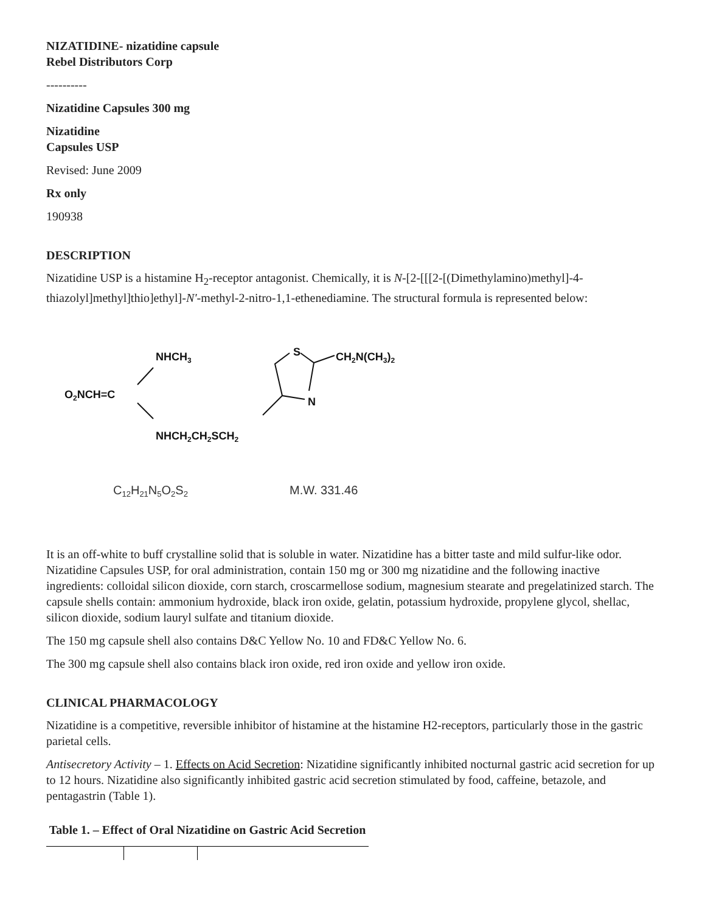NIZATIDINE- nizatidine capsule
Rebel Distributors Corp
----------
Nizatidine Capsules 300 mg
Nizatidine
Capsules USP
Revised: June 2009
Rx only
190938
DESCRIPTION
Nizatidine USP is a histamine H<sub>2</sub>-receptor antagonist. Chemically, it is N-[2-[[[2-[(Dimethylamino)methyl]-4-thiazolyl]methyl]thio]ethyl]-N'-methyl-2-nitro-1,1-ethenediamine. The structural formula is represented below:
NHCH3
O2NCH=C
NHCH2CH2SCH2
S
N
CH2N(CH3)2
C12H21N5O2S2
M.W. 331.46
It is an off-white to buff crystalline solid that is soluble in water. Nizatidine has a bitter taste and mild sulfur-like odor. Nizatidine Capsules USP, for oral administration, contain 150 mg or 300 mg nizatidine and the following inactive ingredients: colloidal silicon dioxide, corn starch, croscarmellose sodium, magnesium stearate and pregelatinized starch. The capsule shells contain: ammonium hydroxide, black iron oxide, gelatin, potassium hydroxide, propylene glycol, shellac, silicon dioxide, sodium lauryl sulfate and titanium dioxide.
The 150 mg capsule shell also contains D&C Yellow No. 10 and FD&C Yellow No. 6.
The 300 mg capsule shell also contains black iron oxide, red iron oxide and yellow iron oxide.
CLINICAL PHARMACOLOGY
Nizatidine is a competitive, reversible inhibitor of histamine at the histamine H2-receptors, particularly those in the gastric parietal cells.
Antisecretory Activity – 1. Effects on Acid Secretion: Nizatidine significantly inhibited nocturnal gastric acid secretion for up to 12 hours. Nizatidine also significantly inhibited gastric acid secretion stimulated by food, caffeine, betazole, and pentagastrin (Table 1).
Table 1. – Effect of Oral Nizatidine on Gastric Acid Secretion